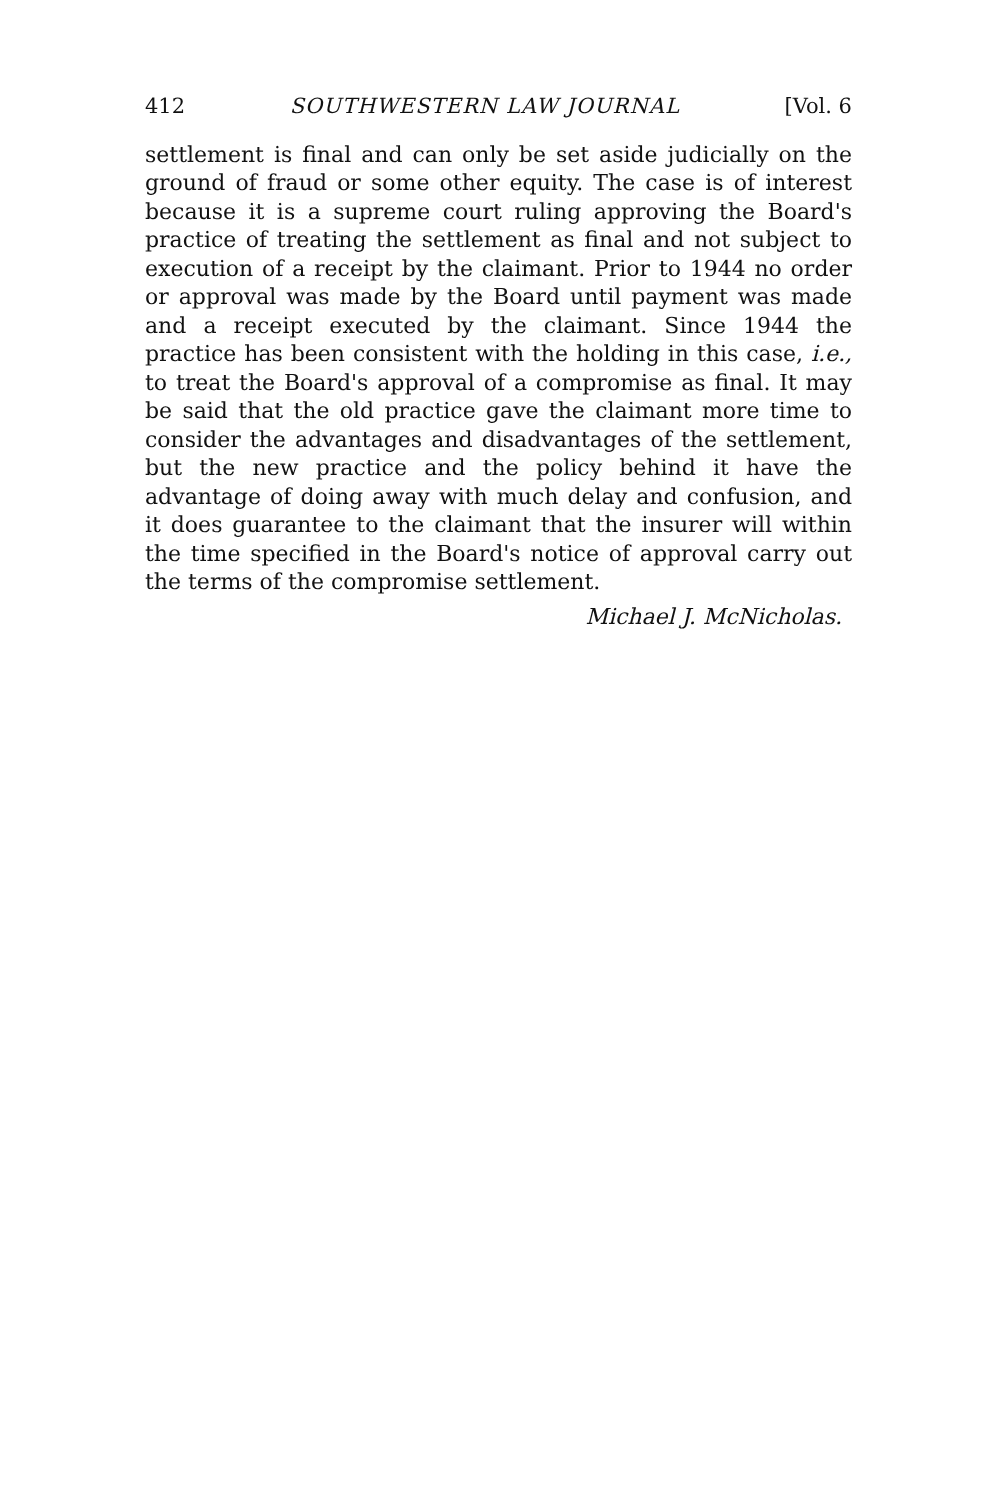412 SOUTHWESTERN LAW JOURNAL [Vol. 6
settlement is final and can only be set aside judicially on the ground of fraud or some other equity. The case is of interest because it is a supreme court ruling approving the Board's practice of treating the settlement as final and not subject to execution of a receipt by the claimant. Prior to 1944 no order or approval was made by the Board until payment was made and a receipt executed by the claimant. Since 1944 the practice has been consistent with the holding in this case, i.e., to treat the Board's approval of a compromise as final. It may be said that the old practice gave the claimant more time to consider the advantages and disadvantages of the settlement, but the new practice and the policy behind it have the advantage of doing away with much delay and confusion, and it does guarantee to the claimant that the insurer will within the time specified in the Board's notice of approval carry out the terms of the compromise settlement.
Michael J. McNicholas.